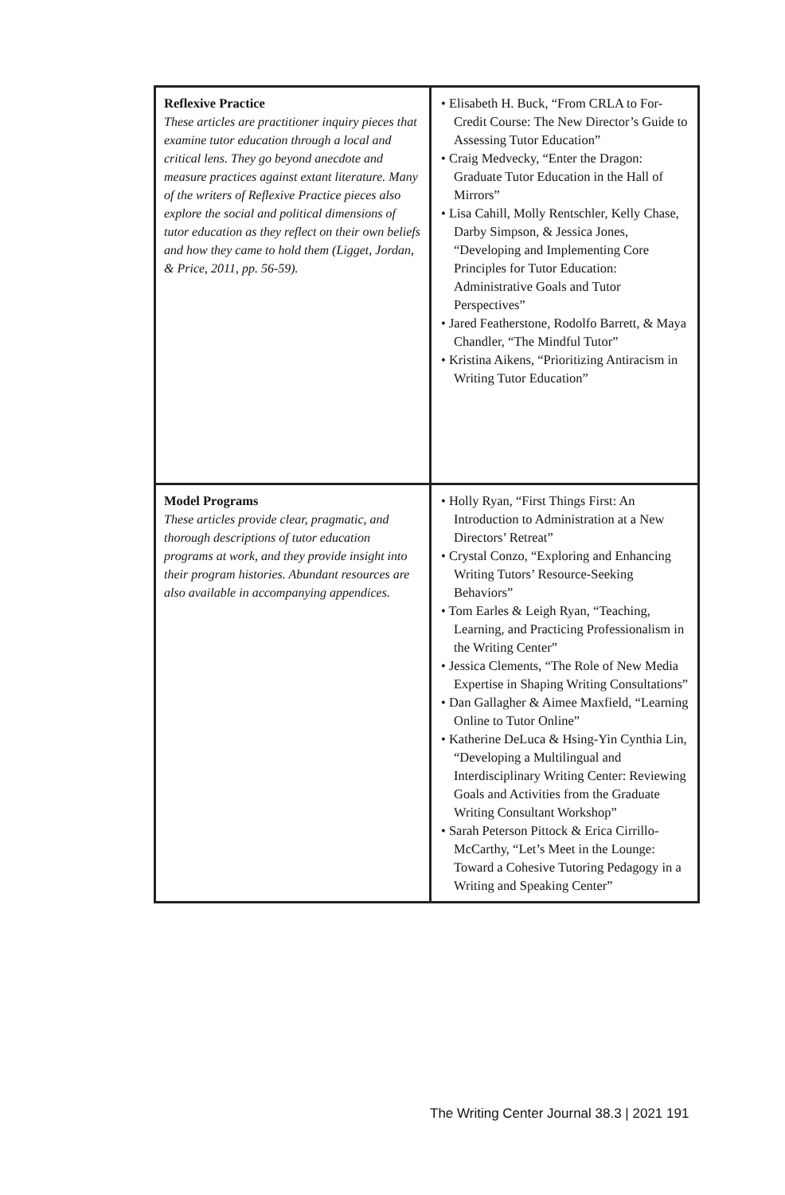| Reflexive Practice These articles are practitioner inquiry pieces that examine tutor education through a local and critical lens. They go beyond anecdote and measure practices against extant literature. Many of the writers of Reflexive Practice pieces also explore the social and political dimensions of tutor education as they reflect on their own beliefs and how they came to hold them (Ligget, Jordan, & Price, 2011, pp. 56-59). | • Elisabeth H. Buck, “From CRLA to For-Credit Course: The New Director’s Guide to Assessing Tutor Education” • Craig Medvecky, “Enter the Dragon: Graduate Tutor Education in the Hall of Mirrors” • Lisa Cahill, Molly Rentschler, Kelly Chase, Darby Simpson, & Jessica Jones, “Developing and Implementing Core Principles for Tutor Education: Administrative Goals and Tutor Perspectives” • Jared Featherstone, Rodolfo Barrett, & Maya Chandler, “The Mindful Tutor” • Kristina Aikens, “Prioritizing Antiracism in Writing Tutor Education” |
| Model Programs These articles provide clear, pragmatic, and thorough descriptions of tutor education programs at work, and they provide insight into their program histories. Abundant resources are also available in accompanying appendices. | • Holly Ryan, “First Things First: An Introduction to Administration at a New Directors’ Retreat” • Crystal Conzo, “Exploring and Enhancing Writing Tutors’ Resource-Seeking Behaviors” • Tom Earles & Leigh Ryan, “Teaching, Learning, and Practicing Professionalism in the Writing Center” • Jessica Clements, “The Role of New Media Expertise in Shaping Writing Consultations” • Dan Gallagher & Aimee Maxfield, “Learning Online to Tutor Online” • Katherine DeLuca & Hsing-Yin Cynthia Lin, “Developing a Multilingual and Interdisciplinary Writing Center: Reviewing Goals and Activities from the Graduate Writing Consultant Workshop” • Sarah Peterson Pittock & Erica Cirrillo-McCarthy, “Let’s Meet in the Lounge: Toward a Cohesive Tutoring Pedagogy in a Writing and Speaking Center” |
The Writing Center Journal 38.3 | 2021 191